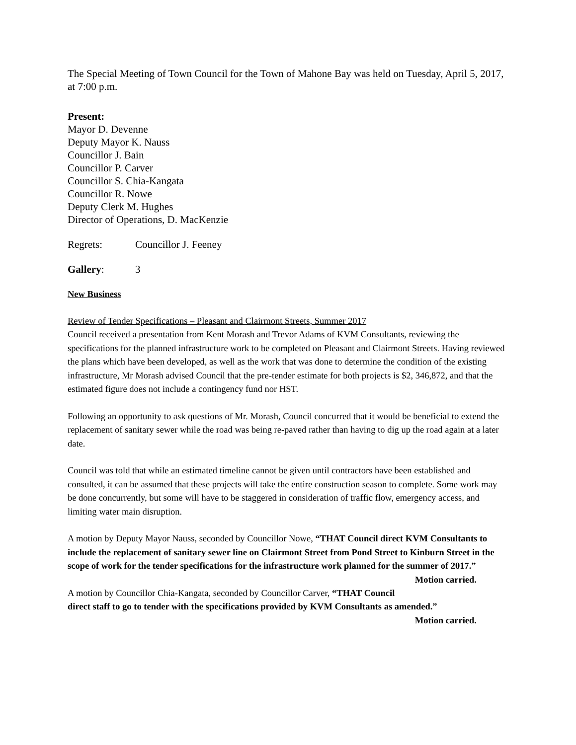The Special Meeting of Town Council for the Town of Mahone Bay was held on Tuesday, April 5, 2017, at 7:00 p.m.
Present:
Mayor D. Devenne
Deputy Mayor K. Nauss
Councillor J. Bain
Councillor P. Carver
Councillor S. Chia-Kangata
Councillor R. Nowe
Deputy Clerk M. Hughes
Director of Operations, D. MacKenzie
Regrets: Councillor J. Feeney
Gallery: 3
New Business
Review of Tender Specifications – Pleasant and Clairmont Streets, Summer 2017
Council received a presentation from Kent Morash and Trevor Adams of KVM Consultants, reviewing the specifications for the planned infrastructure work to be completed on Pleasant and Clairmont Streets. Having reviewed the plans which have been developed, as well as the work that was done to determine the condition of the existing infrastructure, Mr Morash advised Council that the pre-tender estimate for both projects is $2, 346,872, and that the estimated figure does not include a contingency fund nor HST.
Following an opportunity to ask questions of Mr. Morash, Council concurred that it would be beneficial to extend the replacement of sanitary sewer while the road was being re-paved rather than having to dig up the road again at a later date.
Council was told that while an estimated timeline cannot be given until contractors have been established and consulted, it can be assumed that these projects will take the entire construction season to complete. Some work may be done concurrently, but some will have to be staggered in consideration of traffic flow, emergency access, and limiting water main disruption.
A motion by Deputy Mayor Nauss, seconded by Councillor Nowe, “THAT Council direct KVM Consultants to include the replacement of sanitary sewer line on Clairmont Street from Pond Street to Kinburn Street in the scope of work for the tender specifications for the infrastructure work planned for the summer of 2017.” Motion carried.
A motion by Councillor Chia-Kangata, seconded by Councillor Carver, “THAT Council direct staff to go to tender with the specifications provided by KVM Consultants as amended.”
Motion carried.